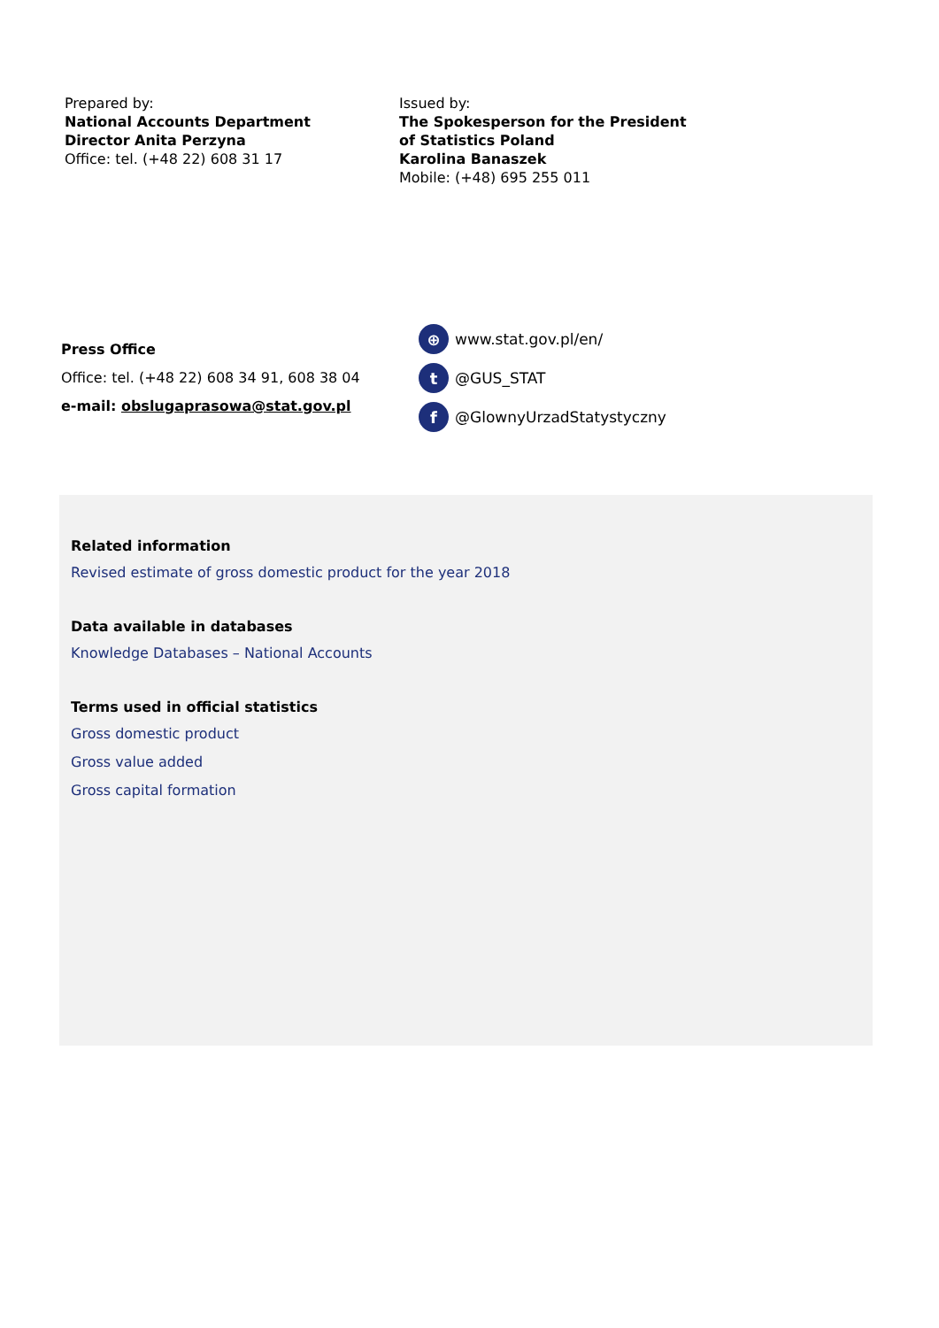Prepared by:
National Accounts Department
Director Anita Perzyna
Office: tel. (+48 22) 608 31 17
Issued by:
The Spokesperson for the President
of Statistics Poland
Karolina Banaszek
Mobile: (+48) 695 255 011
Press Office
Office: tel. (+48 22) 608 34 91, 608 38 04
e-mail: obslugaprasowa@stat.gov.pl
⊕ www.stat.gov.pl/en/
t @GUS_STAT
f @GlownyUrzadStatystyczny
Related information
Revised estimate of gross domestic product for the year 2018
Data available in databases
Knowledge Databases – National Accounts
Terms used in official statistics
Gross domestic product
Gross value added
Gross capital formation